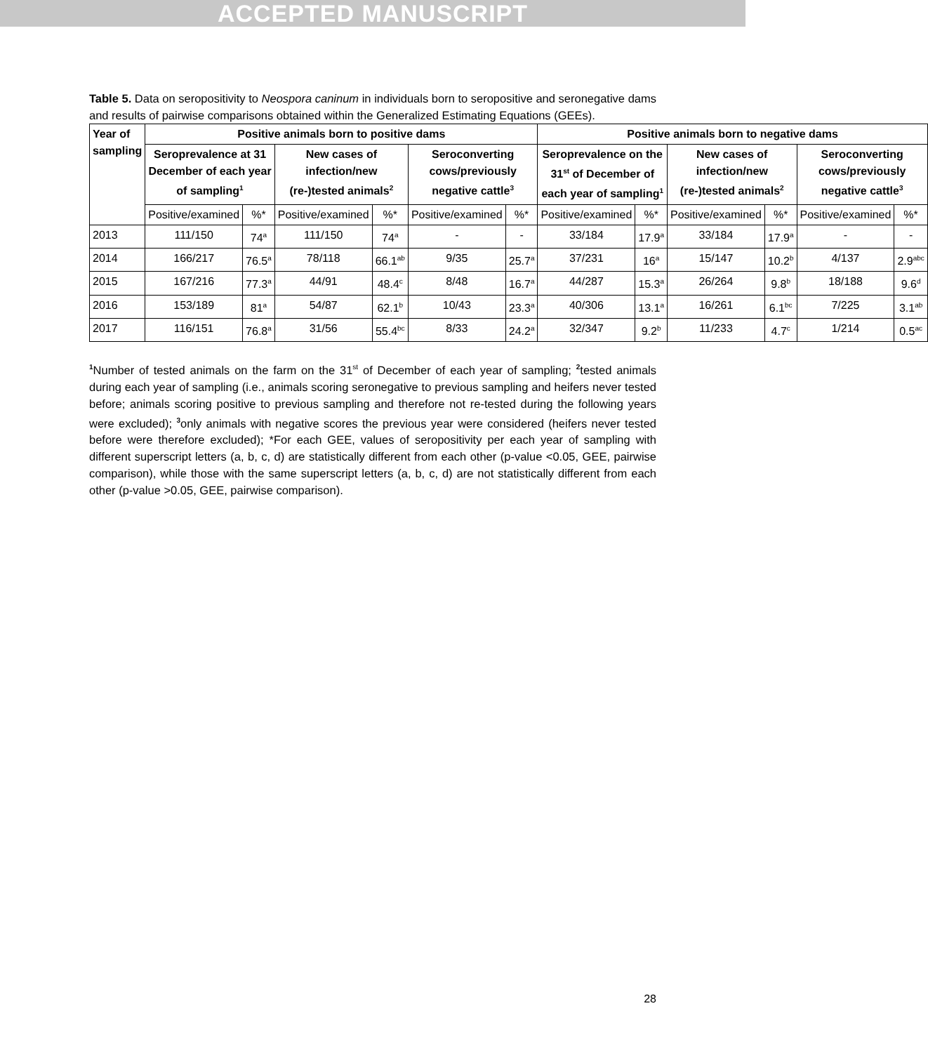ACCEPTED MANUSCRIPT
Table 5. Data on seropositivity to Neospora caninum in individuals born to seropositive and seronegative dams and results of pairwise comparisons obtained within the Generalized Estimating Equations (GEEs).
| Year of sampling | Positive animals born to positive dams | | | | | | Positive animals born to negative dams | | | | | |
| --- | --- | --- | --- | --- | --- | --- | --- | --- | --- | --- | --- | --- |
| | Seroprevalence at 31 December of each year of sampling<sup>1</sup> | | New cases of infection/new (re-)tested animals<sup>2</sup> | | Seroconverting cows/previously negative cattle<sup>3</sup> | | Seroprevalence on the 31<sup>st</sup> of December of each year of sampling<sup>1</sup> | | New cases of infection/new (re-)tested animals<sup>2</sup> | | Seroconverting cows/previously negative cattle<sup>3</sup> | |
| | Positive/examined | %* | Positive/examined | %* | Positive/examined | %* | Positive/examined | %* | Positive/examined | %* | Positive/examined | %* |
| 2013 | 111/150 | 74<sup>a</sup> | 111/150 | 74<sup>a</sup> | - | - | 33/184 | 17.9<sup>a</sup> | 33/184 | 17.9<sup>a</sup> | - | - |
| 2014 | 166/217 | 76.5<sup>a</sup> | 78/118 | 66.1<sup>ab</sup> | 9/35 | 25.7<sup>a</sup> | 37/231 | 16<sup>a</sup> | 15/147 | 10.2<sup>b</sup> | 4/137 | 2.9<sup>abc</sup> |
| 2015 | 167/216 | 77.3<sup>a</sup> | 44/91 | 48.4<sup>c</sup> | 8/48 | 16.7<sup>a</sup> | 44/287 | 15.3<sup>a</sup> | 26/264 | 9.8<sup>b</sup> | 18/188 | 9.6<sup>d</sup> |
| 2016 | 153/189 | 81<sup>a</sup> | 54/87 | 62.1<sup>b</sup> | 10/43 | 23.3<sup>a</sup> | 40/306 | 13.1<sup>a</sup> | 16/261 | 6.1<sup>bc</sup> | 7/225 | 3.1<sup>ab</sup> |
| 2017 | 116/151 | 76.8<sup>a</sup> | 31/56 | 55.4<sup>bc</sup> | 8/33 | 24.2<sup>a</sup> | 32/347 | 9.2<sup>b</sup> | 11/233 | 4.7<sup>c</sup> | 1/214 | 0.5<sup>ac</sup> |
<sup>1</sup> Number of tested animals on the farm on the 31<sup>st</sup> of December of each year of sampling; <sup>2</sup>tested animals during each year of sampling (i.e., animals scoring seronegative to previous sampling and heifers never tested before; animals scoring positive to previous sampling and therefore not re-tested during the following years were excluded); <sup>3</sup>only animals with negative scores the previous year were considered (heifers never tested before were therefore excluded); *For each GEE, values of seropositivity per each year of sampling with different superscript letters (a, b, c, d) are statistically different from each other (p-value <0.05, GEE, pairwise comparison), while those with the same superscript letters (a, b, c, d) are not statistically different from each other (p-value >0.05, GEE, pairwise comparison).
28